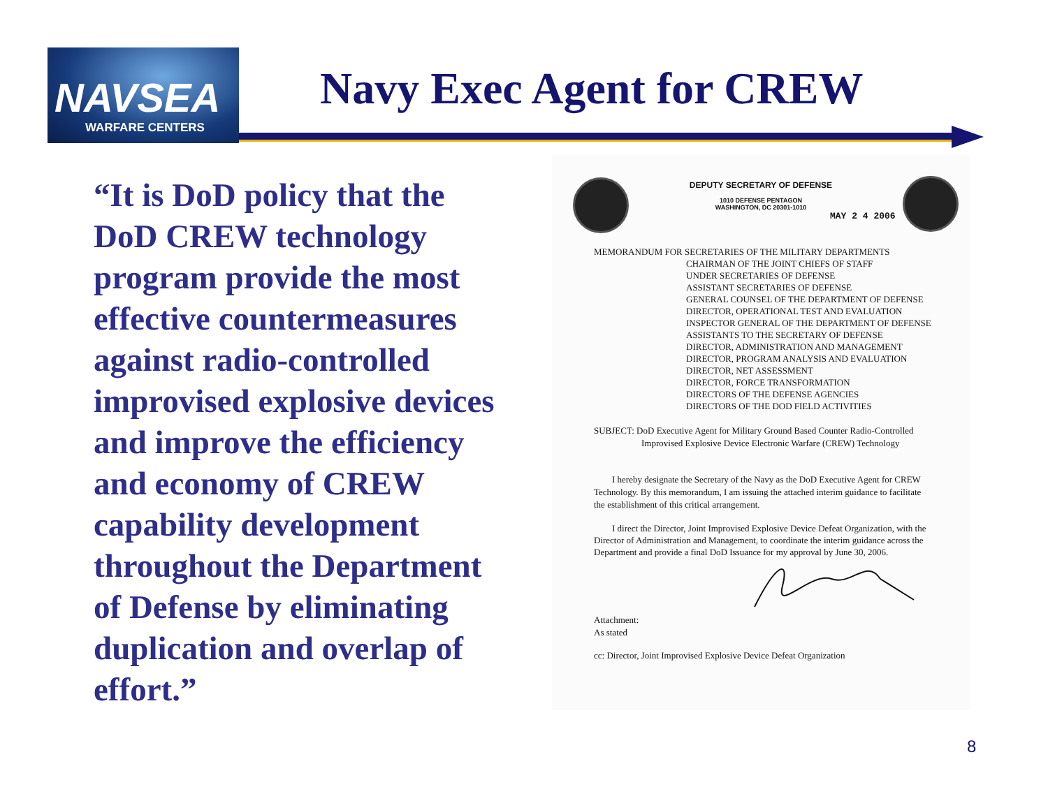NAVSEA
WARFARE CENTERS
Navy Exec Agent for CREW
“It is DoD policy that the DoD CREW technology program provide the most effective countermeasures against radio-controlled improvised explosive devices and improve the efficiency and economy of CREW capability development throughout the Department of Defense by eliminating duplication and overlap of effort.”
DEPUTY SECRETARY OF DEFENSE
1010 DEFENSE PENTAGON
WASHINGTON, DC 20301-1010
MAY 2 4 2006
MEMORANDUM FOR SECRETARIES OF THE MILITARY DEPARTMENTS
CHAIRMAN OF THE JOINT CHIEFS OF STAFF
UNDER SECRETARIES OF DEFENSE
ASSISTANT SECRETARIES OF DEFENSE
GENERAL COUNSEL OF THE DEPARTMENT OF DEFENSE
DIRECTOR, OPERATIONAL TEST AND EVALUATION
INSPECTOR GENERAL OF THE DEPARTMENT OF DEFENSE
ASSISTANTS TO THE SECRETARY OF DEFENSE
DIRECTOR, ADMINISTRATION AND MANAGEMENT
DIRECTOR, PROGRAM ANALYSIS AND EVALUATION
DIRECTOR, NET ASSESSMENT
DIRECTOR, FORCE TRANSFORMATION
DIRECTORS OF THE DEFENSE AGENCIES
DIRECTORS OF THE DOD FIELD ACTIVITIES
SUBJECT: DoD Executive Agent for Military Ground Based Counter Radio-Controlled
Improvised Explosive Device Electronic Warfare (CREW) Technology
I hereby designate the Secretary of the Navy as the DoD Executive Agent for CREW Technology. By this memorandum, I am issuing the attached interim guidance to facilitate the establishment of this critical arrangement.
I direct the Director, Joint Improvised Explosive Device Defeat Organization, with the Director of Administration and Management, to coordinate the interim guidance across the Department and provide a final DoD Issuance for my approval by June 30, 2006.
Attachment:
As stated
cc: Director, Joint Improvised Explosive Device Defeat Organization
8